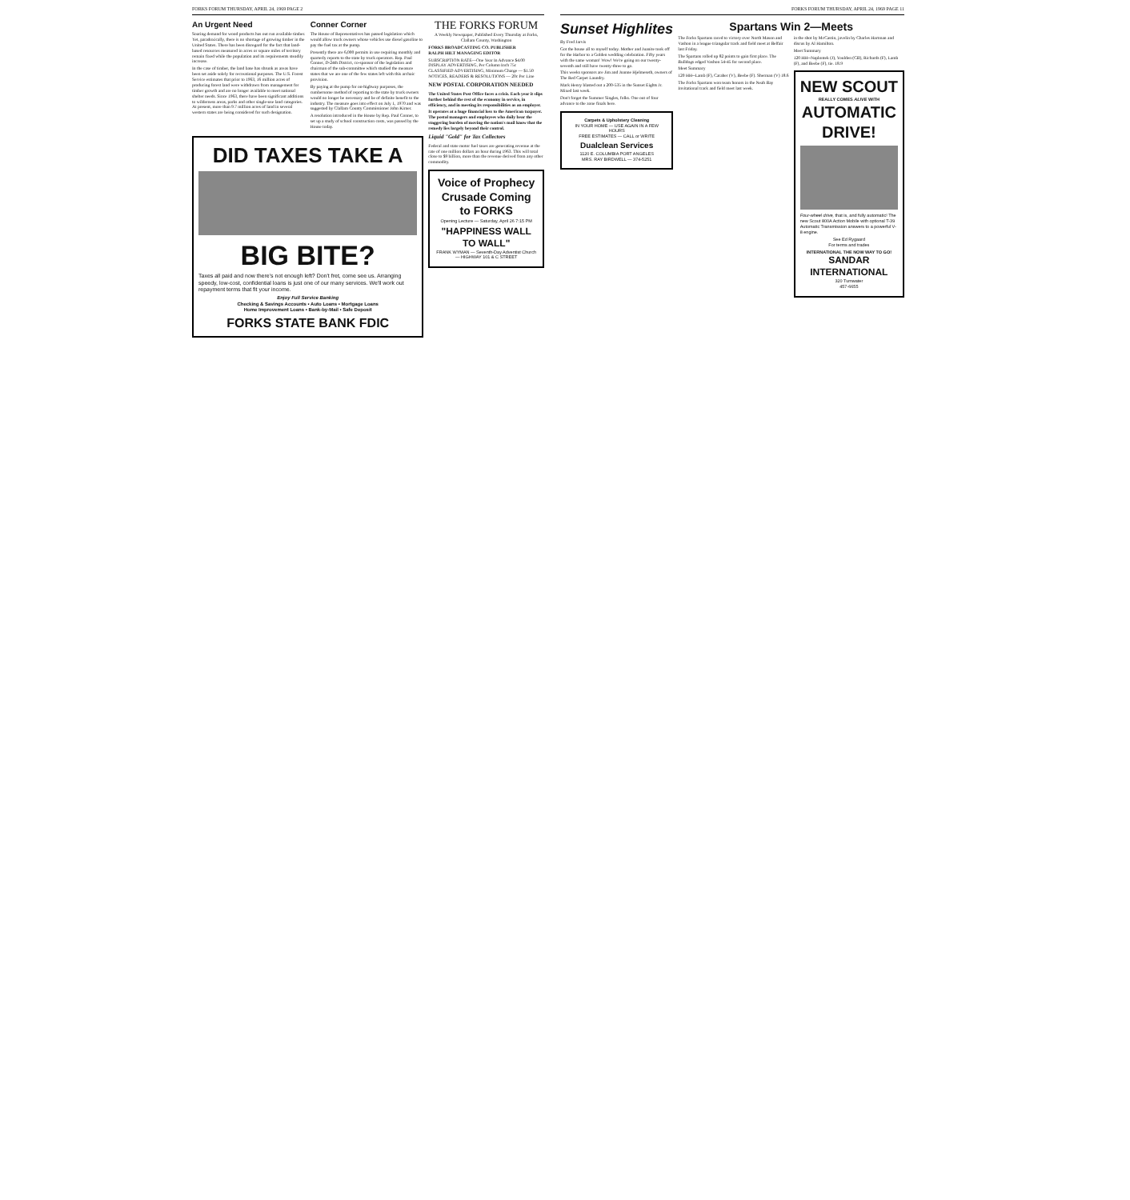FORKS FORUM THURSDAY, APRIL 24, 1969 PAGE 2
An Urgent Need
Soaring demand for wood products has out run available timber. Yet, paradoxically, there is no shortage of growing timber in the United States. There has been disregard for the fact that land-based resources measured in acres or square miles of territory remain fixed while the population and its requirements steadily increase.
In the case of timber, the land base has shrunk as areas have been set aside solely for recreational purposes. The U.S. Forest Service estimates that prior to 1963, 16 million acres of producing forest land were withdrawn from management for timber growth and are no longer available to meet national shelter needs. Since 1963, there have been significant additions to wilderness areas, parks and other single-use land categories. At present, more than 9.7 million acres of land in several western states are being considered for such designation.
Conner Corner
The House of Representatives has passed legislation which would allow truck owners whose vehicles use diesel gasoline to pay the fuel tax at the pump.
Presently there are 6,000 permits in use requiring monthly and quarterly reports to the state by truck operators. Rep. Paul Conner, D-24th District, co-sponsor of the legislation and chairman of the sub-committee which studied the measure states that we are one of the few states left with this archaic provision.
By paying at the pump for on-highway purposes, the cumbersome method of reporting to the state by truck owners would no longer be necessary and be of definite benefit to the industry. The measure goes into effect on July 1, 1970 and was suggested by Clallam County Commissioner John Kirner.
A resolution introduced in the House by Rep. Paul Conner, to set up a study of school construction costs, was passed by the House today.
DID TAXES TAKE A
BIG BITE?
Taxes all paid and now there's not enough left? Don't fret, come see us. Arranging speedy, low-cost, confidential loans is just one of our many services. We'll work out repayment terms that fit your income.
Enjoy Full Service Banking
Checking & Savings Accounts • Auto Loans • Mortgage Loans
Home Improvement Loans • Bank-by-Mail • Safe Deposit
FORKS STATE BANK FDIC
THE FORKS FORUM
A Weekly Newspaper, Published Every Thursday at Forks, Clallam County, Washington
FORKS BROADCASTING CO. PUBLISHER
RALPH HILT MANAGING EDITOR
SUBSCRIPTION RATE—One Year In Advance $4.00
DISPLAY ADVERTISING, Per Column Inch 75c
CLASSIFIED ADVERTISING, Minimum Charge — $1.50
NOTICES, READERS & RESOLUTIONS — 20c Per Line
NEW POSTAL CORPORATION NEEDED
The United States Post Office faces a crisis. Each year it slips further behind the rest of the economy in service, in efficiency, and in meeting its responsibilities as an employer.
It operates at a huge financial loss to the American taxpayer. The postal managers and employees who daily bear the staggering burden of moving the nation's mail know that the remedy lies largely beyond their control.
Liquid "Gold" for Tax Collectors
Federal and state motor fuel taxes are generating revenue at the rate of one million dollars an hour during 1963. This will total close to $9 billion, more than the revenue derived from any other commodity.
Voice of Prophecy Crusade Coming to FORKS
Opening Lecture — Saturday, April 26 7:15 PM
"HAPPINESS WALL TO WALL"
FRANK WYMAN — Seventh-Day Adventist Church — HIGHWAY 101 & C STREET
FORKS FORUM THURSDAY, APRIL 24, 1969 PAGE 11
Sunset Highlites
By Fred Jarvis
Got the house all to myself today. Mother and Juanite took off for the Harbor to a Golden wedding celebration. Fifty years with the same woman! Wow! We're going on our twenty-seventh and still have twenty-three to go.
This weeks sponsors are Jim and Joanne Hjelmeseth, owners of The Red Carpet Laundry.
Mark Henry blasted out a 200-535 in the Sunset Eights Jr. Mixed last week.
Don't forget the Summer Singles, folks. One out of four advance to the zone finals here.
Carpets & Upholstery Cleaning
IN YOUR HOME — USE AGAIN IN A FEW HOURS
FREE ESTIMATES — CALL or WRITE
Dualclean Services
1120 E. COLUMBIA PORT ANGELES
MRS. RAY BIRDWELL — 374-5251
Spartans Win 2—Meets
The Forks Spartans raced to victory over North Mason and Vashon in a league triangular track and field meet at Belfair last Friday.
The Spartans rolled up 82 points to gain first place. The Bulldogs edged Vashon 54-45 for second place.
Meet Summary
120 HH--Lamb (F), Caraher (V), Beebe (F). Sherman (V) 18.6
The Forks Spartans won team honors in the Neah Bay Invitational track and field meet last week.
in the shot by McCastin, javelin by Charles Hartman and discus by Al Hamilton.
Meet Summary
120 HH--Naplontek (J), Youlden (CB), Richards (F), Lamb (F), and Beebe (F), tie. 18.9
NEW SCOUT
REALLY COMES ALIVE WITH
AUTOMATIC DRIVE!
Four-wheel drive, that is, and fully automatic! The new Scout 800A Action Mobile with optional T-39 Automatic Transmission answers to a powerful V-8 engine.
See Ed Rygaard
For terms and trades
INTERNATIONAL THE NOW WAY TO GO!
SANDAR INTERNATIONAL
320 Tumwater
457-6655